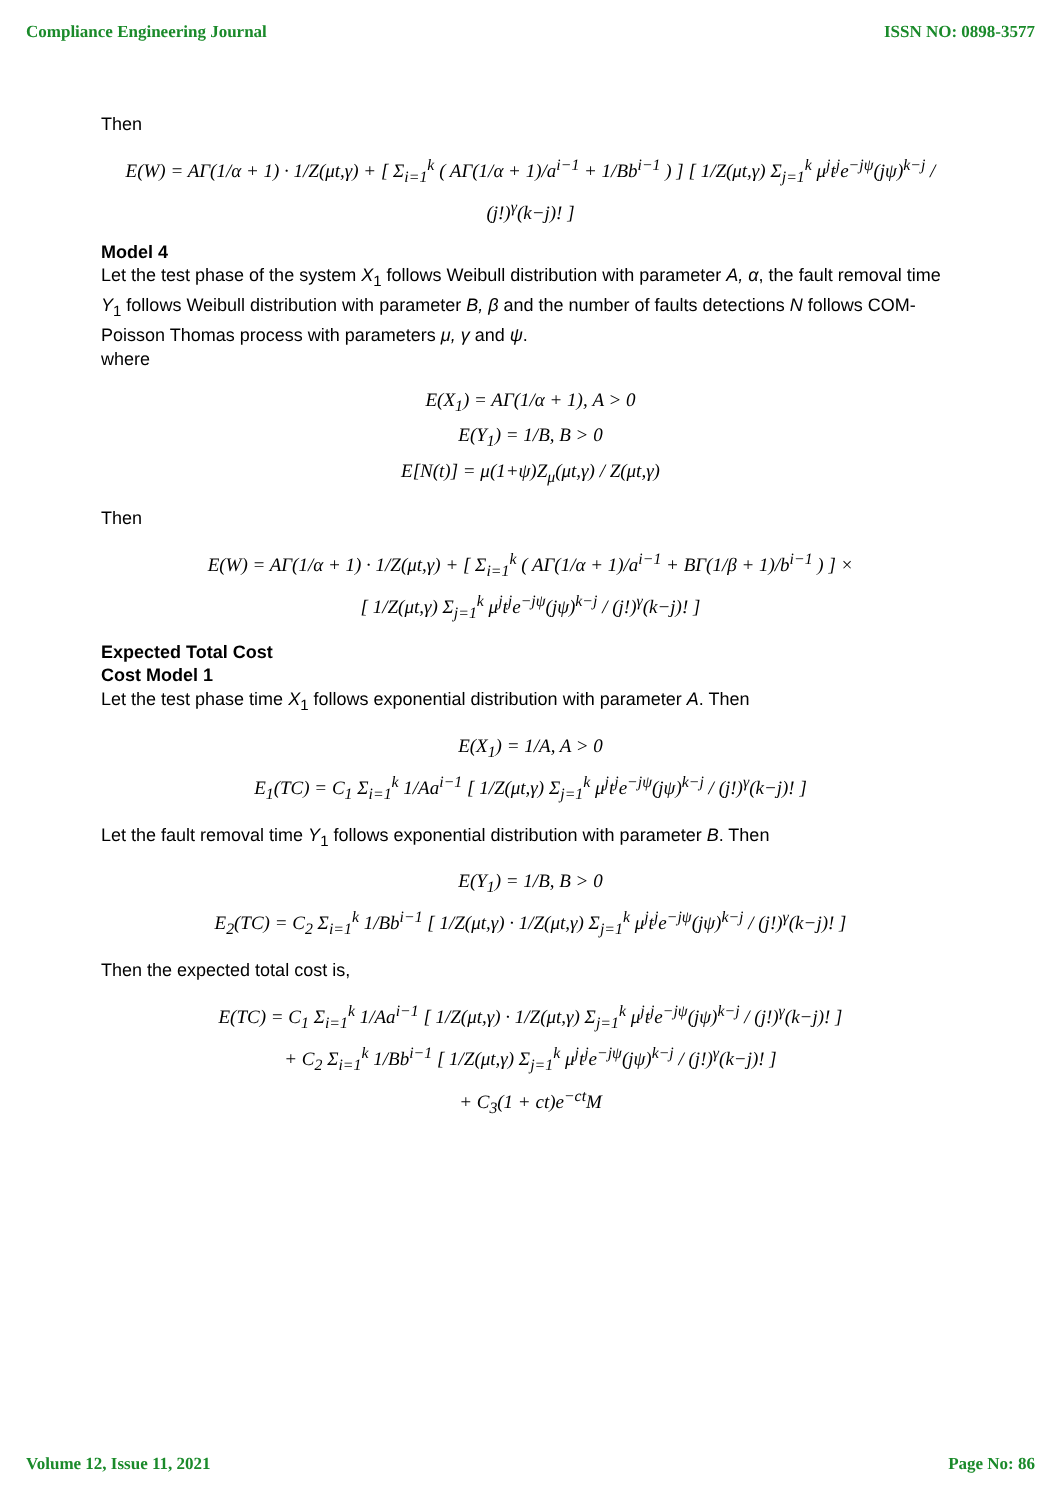Compliance Engineering Journal ISSN NO: 0898-3577
Then
E(W) = AΓ(1/α + 1) · 1/Z(μt,γ) + [ Σ<sub>i=1</sub><sup>k</sup> ( AΓ(1/α + 1)/a<sup>i−1</sup> + 1/Bb<sup>i−1</sup> ) ] [ 1/Z(μt,γ) Σ<sub>j=1</sub><sup>k</sup> μ<sup>j</sup>t<sup>j</sup>e<sup>−jψ</sup>(jψ)<sup>k−j</sup> / (j!)<sup>γ</sup>(k−j)! ]
Model 4
Let the test phase of the system X<sub>1</sub> follows Weibull distribution with parameter A, α, the fault removal time Y<sub>1</sub> follows Weibull distribution with parameter B, β and the number of faults detections N follows COM-Poisson Thomas process with parameters μ, γ and ψ.
where
E(X<sub>1</sub>) = AΓ(1/α + 1), A > 0
E(Y<sub>1</sub>) = 1/B, B > 0
E[N(t)] = μ(1+ψ)Z<sub>μ</sub>(μt,γ) / Z(μt,γ)
Then
E(W) = AΓ(1/α + 1) · 1/Z(μt,γ) + [ Σ<sub>i=1</sub><sup>k</sup> ( AΓ(1/α + 1)/a<sup>i−1</sup> + BΓ(1/β + 1)/b<sup>i−1</sup> ) ] ×
[ 1/Z(μt,γ) Σ<sub>j=1</sub><sup>k</sup> μ<sup>j</sup>t<sup>j</sup>e<sup>−jψ</sup>(jψ)<sup>k−j</sup> / (j!)<sup>γ</sup>(k−j)! ]
Expected Total Cost
Cost Model 1
Let the test phase time X<sub>1</sub> follows exponential distribution with parameter A. Then
E(X<sub>1</sub>) = 1/A, A > 0
E<sub>1</sub>(TC) = C<sub>1</sub> Σ<sub>i=1</sub><sup>k</sup> 1/Aa<sup>i−1</sup> [ 1/Z(μt,γ) Σ<sub>j=1</sub><sup>k</sup> μ<sup>j</sup>t<sup>j</sup>e<sup>−jψ</sup>(jψ)<sup>k−j</sup> / (j!)<sup>γ</sup>(k−j)! ]
Let the fault removal time Y<sub>1</sub> follows exponential distribution with parameter B. Then
E(Y<sub>1</sub>) = 1/B, B > 0
E<sub>2</sub>(TC) = C<sub>2</sub> Σ<sub>i=1</sub><sup>k</sup> 1/Bb<sup>i−1</sup> [ 1/Z(μt,γ) · 1/Z(μt,γ) Σ<sub>j=1</sub><sup>k</sup> μ<sup>j</sup>t<sup>j</sup>e<sup>−jψ</sup>(jψ)<sup>k−j</sup> / (j!)<sup>γ</sup>(k−j)! ]
Then the expected total cost is,
E(TC) = C<sub>1</sub> Σ<sub>i=1</sub><sup>k</sup> 1/Aa<sup>i−1</sup> [ 1/Z(μt,γ) · 1/Z(μt,γ) Σ<sub>j=1</sub><sup>k</sup> μ<sup>j</sup>t<sup>j</sup>e<sup>−jψ</sup>(jψ)<sup>k−j</sup> / (j!)<sup>γ</sup>(k−j)! ]
+ C<sub>2</sub> Σ<sub>i=1</sub><sup>k</sup> 1/Bb<sup>i−1</sup> [ 1/Z(μt,γ) Σ<sub>j=1</sub><sup>k</sup> μ<sup>j</sup>t<sup>j</sup>e<sup>−jψ</sup>(jψ)<sup>k−j</sup> / (j!)<sup>γ</sup>(k−j)! ]
+ C<sub>3</sub>(1 + ct)e<sup>−ct</sup>M
Volume 12, Issue 11, 2021 Page No: 86